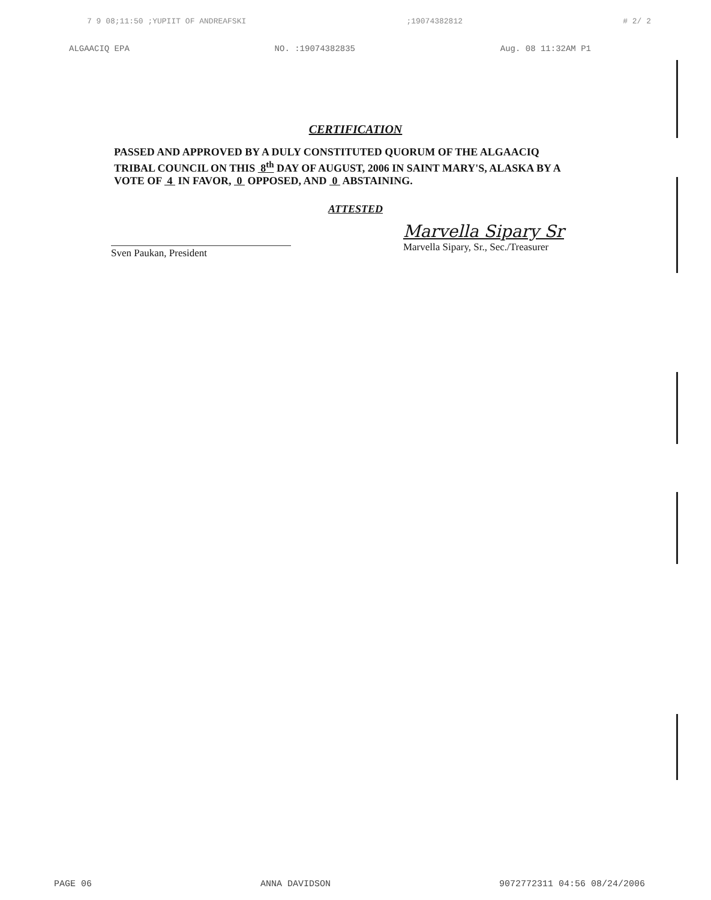7 9 08;11:50 ;YUPIIT OF ANDREAFSKI;19074382812 # 2/ 2
ALGAACIQ EPA NO. :19074382835 Aug. 08 11:32AM P1
CERTIFICATION
PASSED AND APPROVED BY A DULY CONSTITUTED QUORUM OF THE ALGAACIQ TRIBAL COUNCIL ON THIS 8<sup>th</sup> DAY OF AUGUST, 2006 IN SAINT MARY'S, ALASKA BY A VOTE OF 4 IN FAVOR, 0 OPPOSED, AND 0 ABSTAINING.
ATTESTED
Sven Paukan, President
Marvella Sipary Sr
Marvella Sipary, Sr., Sec./Treasurer
PAGE 06 ANNA DAVIDSON 9072772311 04:56 08/24/2006